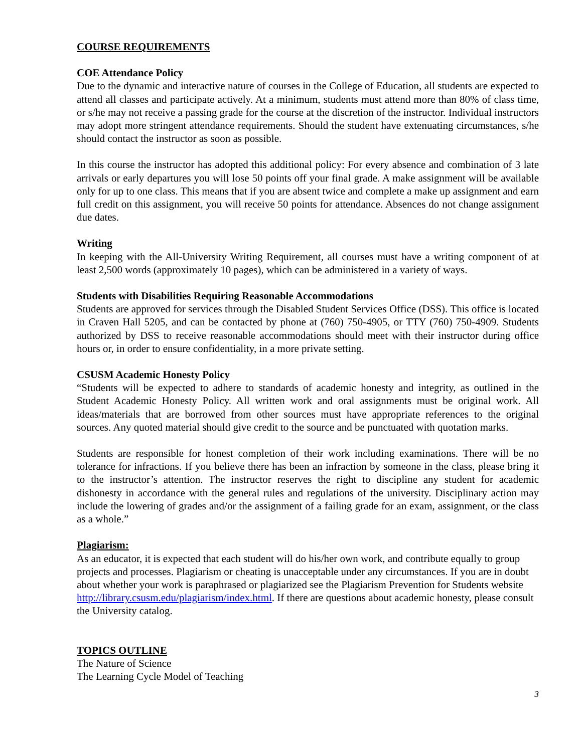COURSE REQUIREMENTS
COE Attendance Policy
Due to the dynamic and interactive nature of courses in the College of Education, all students are expected to attend all classes and participate actively. At a minimum, students must attend more than 80% of class time, or s/he may not receive a passing grade for the course at the discretion of the instructor. Individual instructors may adopt more stringent attendance requirements. Should the student have extenuating circumstances, s/he should contact the instructor as soon as possible.
In this course the instructor has adopted this additional policy: For every absence and combination of 3 late arrivals or early departures you will lose 50 points off your final grade. A make assignment will be available only for up to one class. This means that if you are absent twice and complete a make up assignment and earn full credit on this assignment, you will receive 50 points for attendance. Absences do not change assignment due dates.
Writing
In keeping with the All-University Writing Requirement, all courses must have a writing component of at least 2,500 words (approximately 10 pages), which can be administered in a variety of ways.
Students with Disabilities Requiring Reasonable Accommodations
Students are approved for services through the Disabled Student Services Office (DSS). This office is located in Craven Hall 5205, and can be contacted by phone at (760) 750-4905, or TTY (760) 750-4909. Students authorized by DSS to receive reasonable accommodations should meet with their instructor during office hours or, in order to ensure confidentiality, in a more private setting.
CSUSM Academic Honesty Policy
“Students will be expected to adhere to standards of academic honesty and integrity, as outlined in the Student Academic Honesty Policy. All written work and oral assignments must be original work. All ideas/materials that are borrowed from other sources must have appropriate references to the original sources. Any quoted material should give credit to the source and be punctuated with quotation marks.
Students are responsible for honest completion of their work including examinations. There will be no tolerance for infractions. If you believe there has been an infraction by someone in the class, please bring it to the instructor’s attention. The instructor reserves the right to discipline any student for academic dishonesty in accordance with the general rules and regulations of the university. Disciplinary action may include the lowering of grades and/or the assignment of a failing grade for an exam, assignment, or the class as a whole.”
Plagiarism:
As an educator, it is expected that each student will do his/her own work, and contribute equally to group projects and processes. Plagiarism or cheating is unacceptable under any circumstances. If you are in doubt about whether your work is paraphrased or plagiarized see the Plagiarism Prevention for Students website http://library.csusm.edu/plagiarism/index.html. If there are questions about academic honesty, please consult the University catalog.
TOPICS OUTLINE
The Nature of Science
The Learning Cycle Model of Teaching
3